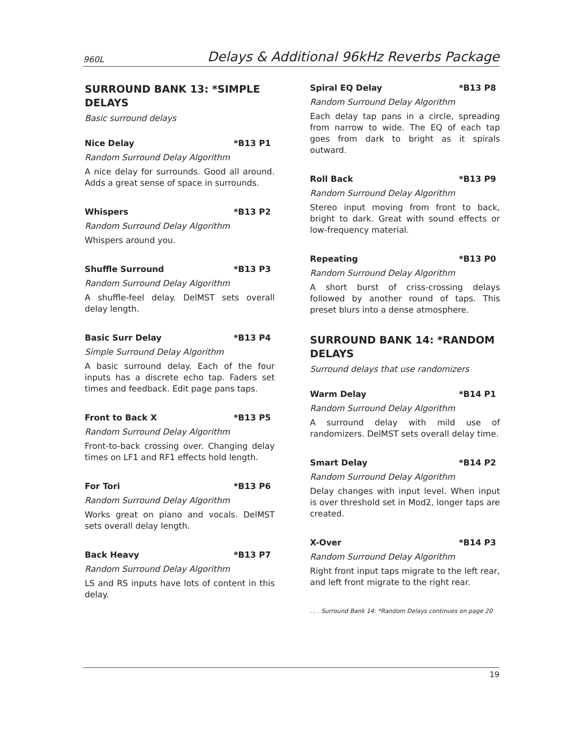960L Delays & Additional 96kHz Reverbs Package
SURROUND BANK 13: *SIMPLE DELAYS
Basic surround delays
Nice Delay *B13 P1
Random Surround Delay Algorithm
A nice delay for surrounds. Good all around. Adds a great sense of space in surrounds.
Whispers *B13 P2
Random Surround Delay Algorithm
Whispers around you.
Shuffle Surround *B13 P3
Random Surround Delay Algorithm
A shuffle-feel delay. DelMST sets overall delay length.
Basic Surr Delay *B13 P4
Simple Surround Delay Algorithm
A basic surround delay. Each of the four inputs has a discrete echo tap. Faders set times and feedback. Edit page pans taps.
Front to Back X *B13 P5
Random Surround Delay Algorithm
Front-to-back crossing over. Changing delay times on LF1 and RF1 effects hold length.
For Tori *B13 P6
Random Surround Delay Algorithm
Works great on piano and vocals. DelMST sets overall delay length.
Back Heavy *B13 P7
Random Surround Delay Algorithm
LS and RS inputs have lots of content in this delay.
Spiral EQ Delay *B13 P8
Random Surround Delay Algorithm
Each delay tap pans in a circle, spreading from narrow to wide. The EQ of each tap goes from dark to bright as it spirals outward.
Roll Back *B13 P9
Random Surround Delay Algorithm
Stereo input moving from front to back, bright to dark. Great with sound effects or low-frequency material.
Repeating *B13 P0
Random Surround Delay Algorithm
A short burst of criss-crossing delays followed by another round of taps. This preset blurs into a dense atmosphere.
SURROUND BANK 14: *RANDOM DELAYS
Surround delays that use randomizers
Warm Delay *B14 P1
Random Surround Delay Algorithm
A surround delay with mild use of randomizers. DelMST sets overall delay time.
Smart Delay *B14 P2
Random Surround Delay Algorithm
Delay changes with input level. When input is over threshold set in Mod2, longer taps are created.
X-Over *B14 P3
Random Surround Delay Algorithm
Right front input taps migrate to the left rear, and left front migrate to the right rear.
. . . Surround Bank 14: *Random Delays continues on page 20
19